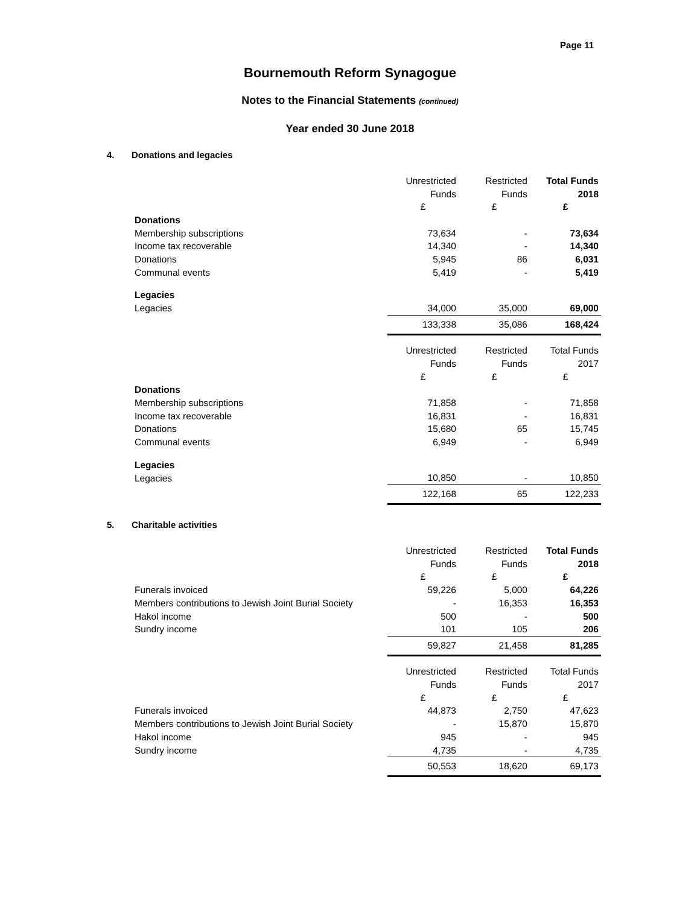Page 11
Bournemouth Reform Synagogue
Notes to the Financial Statements (continued)
Year ended 30 June 2018
4. Donations and legacies
| | Unrestricted | Restricted | Total Funds |
| | Funds | Funds | 2018 |
| | £ | £ | £ |
| Donations | | | |
| Membership subscriptions | 73,634 | - | 73,634 |
| Income tax recoverable | 14,340 | - | 14,340 |
| Donations | 5,945 | 86 | 6,031 |
| Communal events | 5,419 | - | 5,419 |
| Legacies | | | |
| Legacies | 34,000 | 35,000 | 69,000 |
| | 133,338 | 35,086 | 168,424 |
| | Unrestricted | Restricted | Total Funds |
| | Funds | Funds | 2017 |
| | £ | £ | £ |
| Donations | | | |
| Membership subscriptions | 71,858 | - | 71,858 |
| Income tax recoverable | 16,831 | - | 16,831 |
| Donations | 15,680 | 65 | 15,745 |
| Communal events | 6,949 | - | 6,949 |
| Legacies | | | |
| Legacies | 10,850 | - | 10,850 |
| | 122,168 | 65 | 122,233 |
5. Charitable activities
| | Unrestricted | Restricted | Total Funds |
| | Funds | Funds | 2018 |
| | £ | £ | £ |
| Funerals invoiced | 59,226 | 5,000 | 64,226 |
| Members contributions to Jewish Joint Burial Society | - | 16,353 | 16,353 |
| Hakol income | 500 | - | 500 |
| Sundry income | 101 | 105 | 206 |
| | 59,827 | 21,458 | 81,285 |
| | Unrestricted | Restricted | Total Funds |
| | Funds | Funds | 2017 |
| | £ | £ | £ |
| Funerals invoiced | 44,873 | 2,750 | 47,623 |
| Members contributions to Jewish Joint Burial Society | - | 15,870 | 15,870 |
| Hakol income | 945 | - | 945 |
| Sundry income | 4,735 | - | 4,735 |
| | 50,553 | 18,620 | 69,173 |